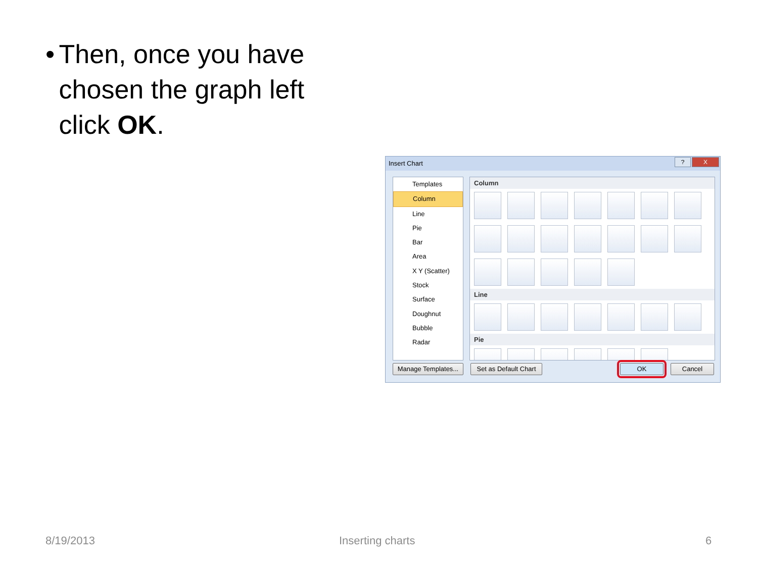• Then, once you have chosen the graph left click OK.
Insert Chart
? X
Templates
Column
Line
Pie
Bar
Area
X Y (Scatter)
Stock
Surface
Doughnut
Bubble
Radar
Column
Line
Pie
Manage Templates...
Set as Default Chart
OK Cancel
8/19/2013 Inserting charts 6